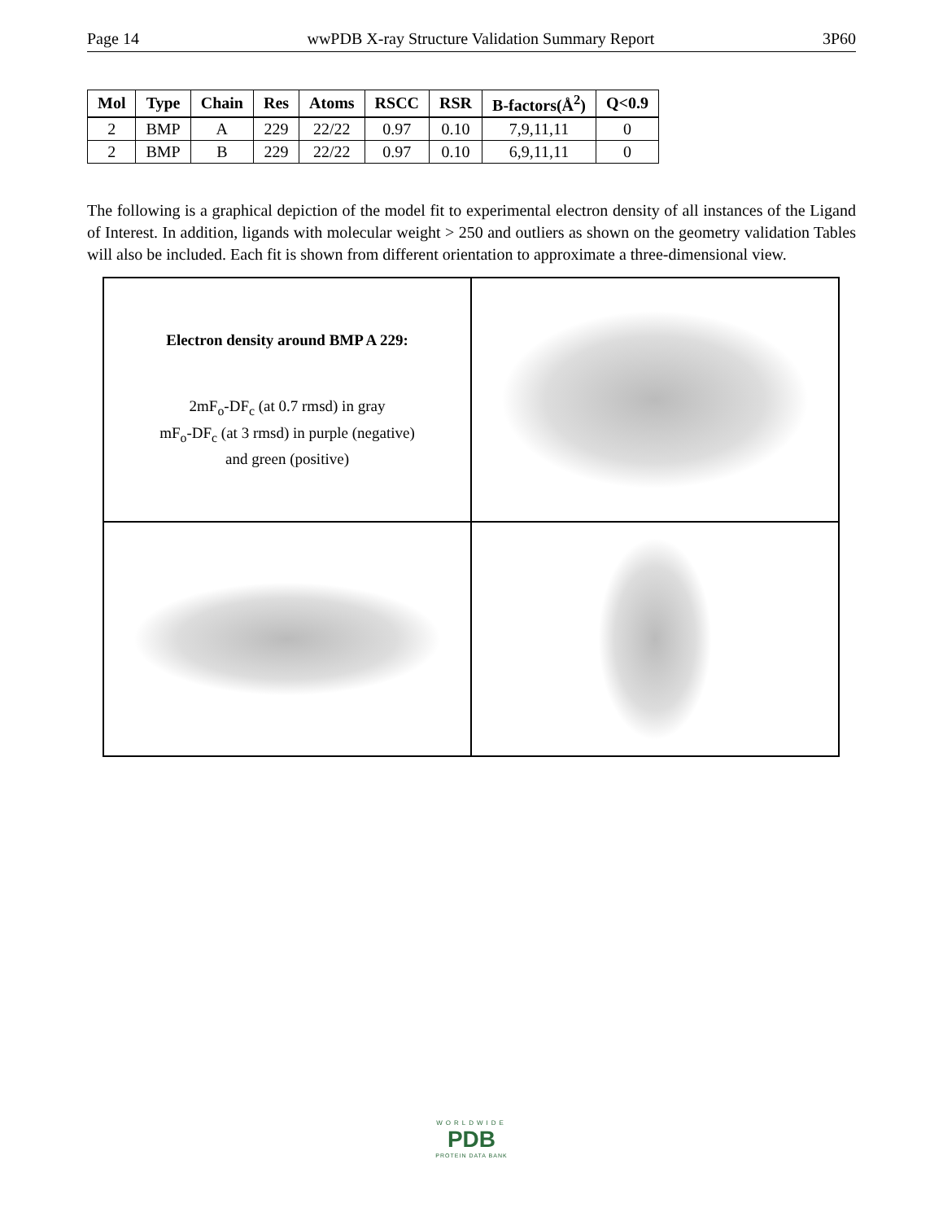Page 14 wwPDB X-ray Structure Validation Summary Report 3P60
| Mol | Type | Chain | Res | Atoms | RSCC | RSR | B-factors(Å<sup>2</sup>) | Q<0.9 |
| --- | --- | --- | --- | --- | --- | --- | --- | --- |
| 2 | BMP | A | 229 | 22/22 | 0.97 | 0.10 | 7,9,11,11 | 0 |
| 2 | BMP | B | 229 | 22/22 | 0.97 | 0.10 | 6,9,11,11 | 0 |
The following is a graphical depiction of the model fit to experimental electron density of all instances of the Ligand of Interest. In addition, ligands with molecular weight > 250 and outliers as shown on the geometry validation Tables will also be included. Each fit is shown from different orientation to approximate a three-dimensional view.
Electron density around BMP A 229:
2mF<sub>o</sub>-DF<sub>c</sub> (at 0.7 rmsd) in gray
mF<sub>o</sub>-DF<sub>c</sub> (at 3 rmsd) in purple (negative)
and green (positive)
WORLDWIDE
PDB
PROTEIN DATA BANK